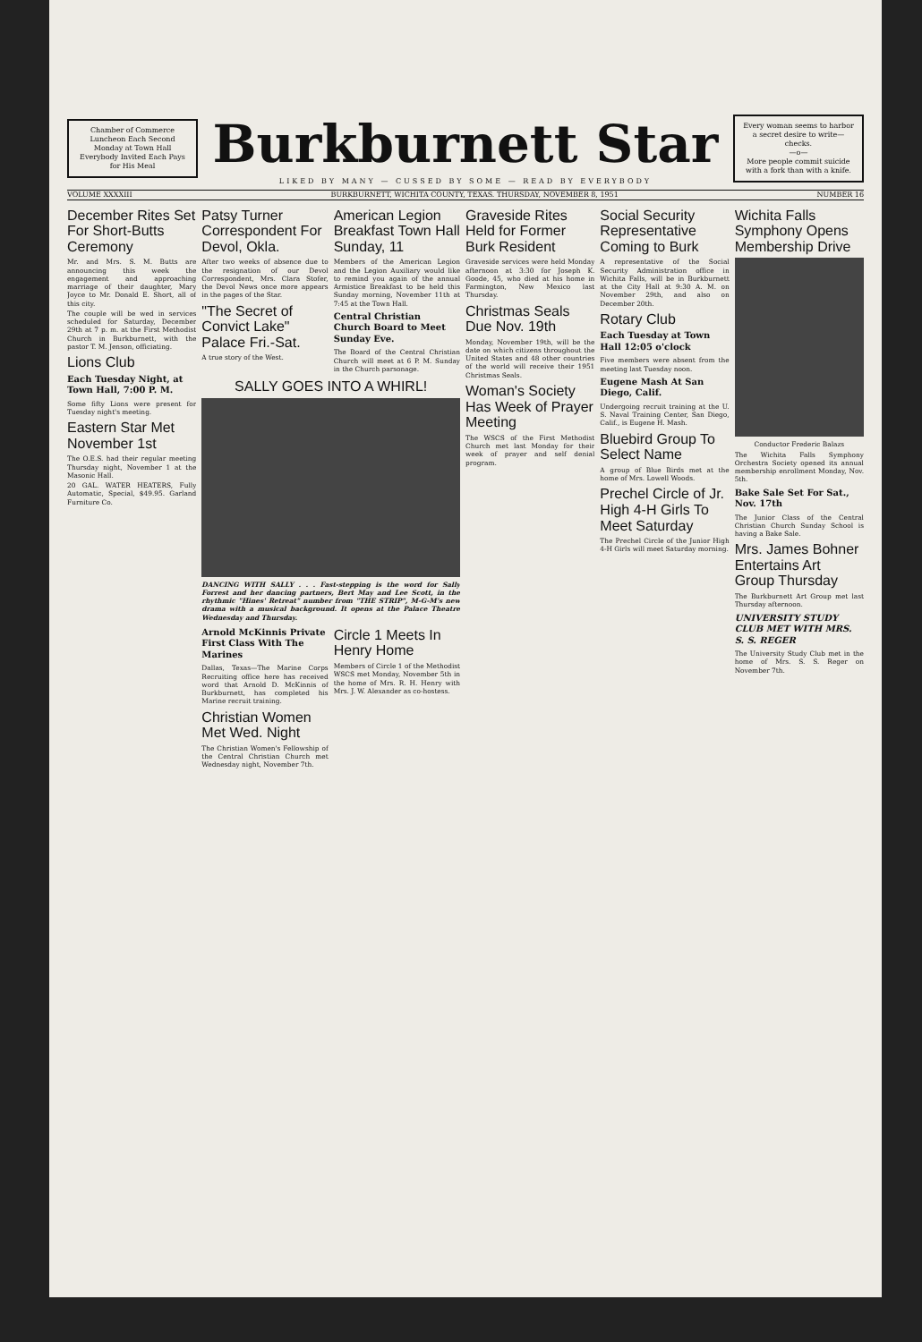Chamber of Commerce Luncheon Each Second Monday at Town Hall Everybody Invited Each Pays for His Meal
Burkburnett Star
LIKED BY MANY — CUSSED BY SOME — READ BY EVERYBODY
Every woman seems to harbor a secret desire to write—checks.
—o—
More people commit suicide with a fork than with a knife.
VOLUME XXXXIII BURKBURNETT, WICHITA COUNTY, TEXAS. THURSDAY, NOVEMBER 8, 1951 NUMBER 16
December Rites Set For Short-Butts Ceremony
Mr. and Mrs. S. M. Butts are announcing this week the engagement and approaching marriage of their daughter, Mary Joyce to Mr. Donald E. Short, all of this city.
The couple will be wed in services scheduled for Saturday, December 29th at 7 p. m. at the First Methodist Church in Burkburnett, with the pastor T. M. Jenson, officiating.
Lions Club
Each Tuesday Night, at Town Hall, 7:00 P. M.
Some fifty Lions were present for Tuesday night's meeting.
Eastern Star Met November 1st
The O.E.S. had their regular meeting Thursday night, November 1 at the Masonic Hall.
20 GAL. WATER HEATERS, Fully Automatic, Special, $49.95. Garland Furniture Co.
Patsy Turner Correspondent For Devol, Okla.
After two weeks of absence due to the resignation of our Devol Correspondent, Mrs. Clara Stofer, the Devol News once more appears in the pages of the Star.
"The Secret of Convict Lake" Palace Fri.-Sat.
A true story of the West.
American Legion Breakfast Town Hall Sunday, 11
Members of the American Legion and the Legion Auxiliary would like to remind you again of the annual Armistice Breakfast to be held this Sunday morning, November 11th at 7:45 at the Town Hall.
Central Christian Church Board to Meet Sunday Eve.
The Board of the Central Christian Church will meet at 6 P. M. Sunday in the Church parsonage.
SALLY GOES INTO A WHIRL!
DANCING WITH SALLY . . . Fast-stepping is the word for Sally Forrest and her dancing partners, Bert May and Lee Scott, in the rhythmic "Hines' Retreat" number from "THE STRIP", M-G-M's new drama with a musical background. It opens at the Palace Theatre Wednesday and Thursday.
Arnold McKinnis Private First Class With The Marines
Dallas, Texas—The Marine Corps Recruiting office here has received word that Arnold D. McKinnis of Burkburnett, has completed his Marine recruit training.
Christian Women Met Wed. Night
The Christian Women's Fellowship of the Central Christian Church met Wednesday night, November 7th.
Circle 1 Meets In Henry Home
Members of Circle 1 of the Methodist WSCS met Monday, November 5th in the home of Mrs. R. H. Henry with Mrs. J. W. Alexander as co-hostess.
Graveside Rites Held for Former Burk Resident
Graveside services were held Monday afternoon at 3:30 for Joseph K. Goode, 45, who died at his home in Farmington, New Mexico last Thursday.
Christmas Seals Due Nov. 19th
Monday, November 19th, will be the date on which citizens throughout the United States and 48 other countries of the world will receive their 1951 Christmas Seals.
Woman's Society Has Week of Prayer Meeting
The WSCS of the First Methodist Church met last Monday for their week of prayer and self denial program.
Social Security Representative Coming to Burk
A representative of the Social Security Administration office in Wichita Falls, will be in Burkburnett at the City Hall at 9:30 A. M. on November 29th, and also on December 20th.
Rotary Club
Each Tuesday at Town Hall 12:05 o'clock
Five members were absent from the meeting last Tuesday noon.
Eugene Mash At San Diego, Calif.
Undergoing recruit training at the U. S. Naval Training Center, San Diego, Calif., is Eugene H. Mash.
Bluebird Group To Select Name
A group of Blue Birds met at the home of Mrs. Lowell Woods.
Prechel Circle of Jr. High 4-H Girls To Meet Saturday
The Prechel Circle of the Junior High 4-H Girls will meet Saturday morning.
Wichita Falls Symphony Opens Membership Drive
Conductor Frederic Balazs
The Wichita Falls Symphony Orchestra Society opened its annual membership enrollment Monday, Nov. 5th.
Bake Sale Set For Sat., Nov. 17th
The Junior Class of the Central Christian Church Sunday School is having a Bake Sale.
Mrs. James Bohner Entertains Art Group Thursday
The Burkburnett Art Group met last Thursday afternoon.
UNIVERSITY STUDY CLUB MET WITH MRS. S. S. REGER
The University Study Club met in the home of Mrs. S. S. Reger on November 7th.